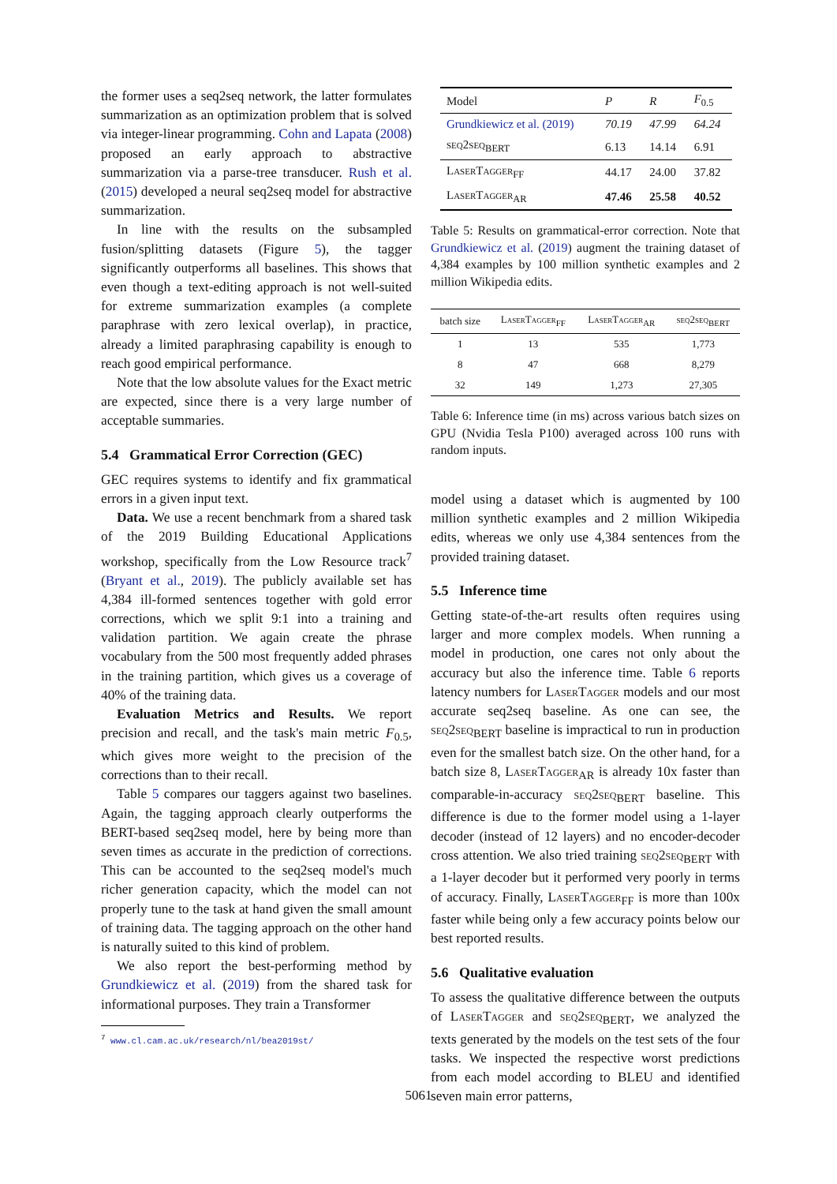the former uses a seq2seq network, the latter formulates summarization as an optimization problem that is solved via integer-linear programming. Cohn and Lapata (2008) proposed an early approach to abstractive summarization via a parse-tree transducer. Rush et al. (2015) developed a neural seq2seq model for abstractive summarization.
In line with the results on the subsampled fusion/splitting datasets (Figure 5), the tagger significantly outperforms all baselines. This shows that even though a text-editing approach is not well-suited for extreme summarization examples (a complete paraphrase with zero lexical overlap), in practice, already a limited paraphrasing capability is enough to reach good empirical performance.
Note that the low absolute values for the Exact metric are expected, since there is a very large number of acceptable summaries.
5.4 Grammatical Error Correction (GEC)
GEC requires systems to identify and fix grammatical errors in a given input text.
Data. We use a recent benchmark from a shared task of the 2019 Building Educational Applications workshop, specifically from the Low Resource track<sup>7</sup> (Bryant et al., 2019). The publicly available set has 4,384 ill-formed sentences together with gold error corrections, which we split 9:1 into a training and validation partition. We again create the phrase vocabulary from the 500 most frequently added phrases in the training partition, which gives us a coverage of 40% of the training data.
Evaluation Metrics and Results. We report precision and recall, and the task's main metric F<sub>0.5</sub>, which gives more weight to the precision of the corrections than to their recall.
Table 5 compares our taggers against two baselines. Again, the tagging approach clearly outperforms the BERT-based seq2seq model, here by being more than seven times as accurate in the prediction of corrections. This can be accounted to the seq2seq model's much richer generation capacity, which the model can not properly tune to the task at hand given the small amount of training data. The tagging approach on the other hand is naturally suited to this kind of problem.
We also report the best-performing method by Grundkiewicz et al. (2019) from the shared task for informational purposes. They train a Transformer
<sup>7</sup> www.cl.cam.ac.uk/research/nl/bea2019st/
| Model | P | R | F<sub>0.5</sub> |
| --- | --- | --- | --- |
| Grundkiewicz et al. (2019) | 70.19 | 47.99 | 64.24 |
| seq2seq<sub>BERT</sub> | 6.13 | 14.14 | 6.91 |
| LaserTagger<sub>FF</sub> | 44.17 | 24.00 | 37.82 |
| LaserTagger<sub>AR</sub> | 47.46 | 25.58 | 40.52 |
Table 5: Results on grammatical-error correction. Note that Grundkiewicz et al. (2019) augment the training dataset of 4,384 examples by 100 million synthetic examples and 2 million Wikipedia edits.
| batch size | LaserTagger<sub>FF</sub> | LaserTagger<sub>AR</sub> | seq2seq<sub>BERT</sub> |
| --- | --- | --- | --- |
| 1 | 13 | 535 | 1,773 |
| 8 | 47 | 668 | 8,279 |
| 32 | 149 | 1,273 | 27,305 |
Table 6: Inference time (in ms) across various batch sizes on GPU (Nvidia Tesla P100) averaged across 100 runs with random inputs.
model using a dataset which is augmented by 100 million synthetic examples and 2 million Wikipedia edits, whereas we only use 4,384 sentences from the provided training dataset.
5.5 Inference time
Getting state-of-the-art results often requires using larger and more complex models. When running a model in production, one cares not only about the accuracy but also the inference time. Table 6 reports latency numbers for LaserTagger models and our most accurate seq2seq baseline. As one can see, the seq2seq<sub>BERT</sub> baseline is impractical to run in production even for the smallest batch size. On the other hand, for a batch size 8, LaserTagger<sub>AR</sub> is already 10x faster than comparable-in-accuracy seq2seq<sub>BERT</sub> baseline. This difference is due to the former model using a 1-layer decoder (instead of 12 layers) and no encoder-decoder cross attention. We also tried training seq2seq<sub>BERT</sub> with a 1-layer decoder but it performed very poorly in terms of accuracy. Finally, LaserTagger<sub>FF</sub> is more than 100x faster while being only a few accuracy points below our best reported results.
5.6 Qualitative evaluation
To assess the qualitative difference between the outputs of LaserTagger and seq2seq<sub>BERT</sub>, we analyzed the texts generated by the models on the test sets of the four tasks. We inspected the respective worst predictions from each model according to BLEU and identified seven main error patterns,
5061